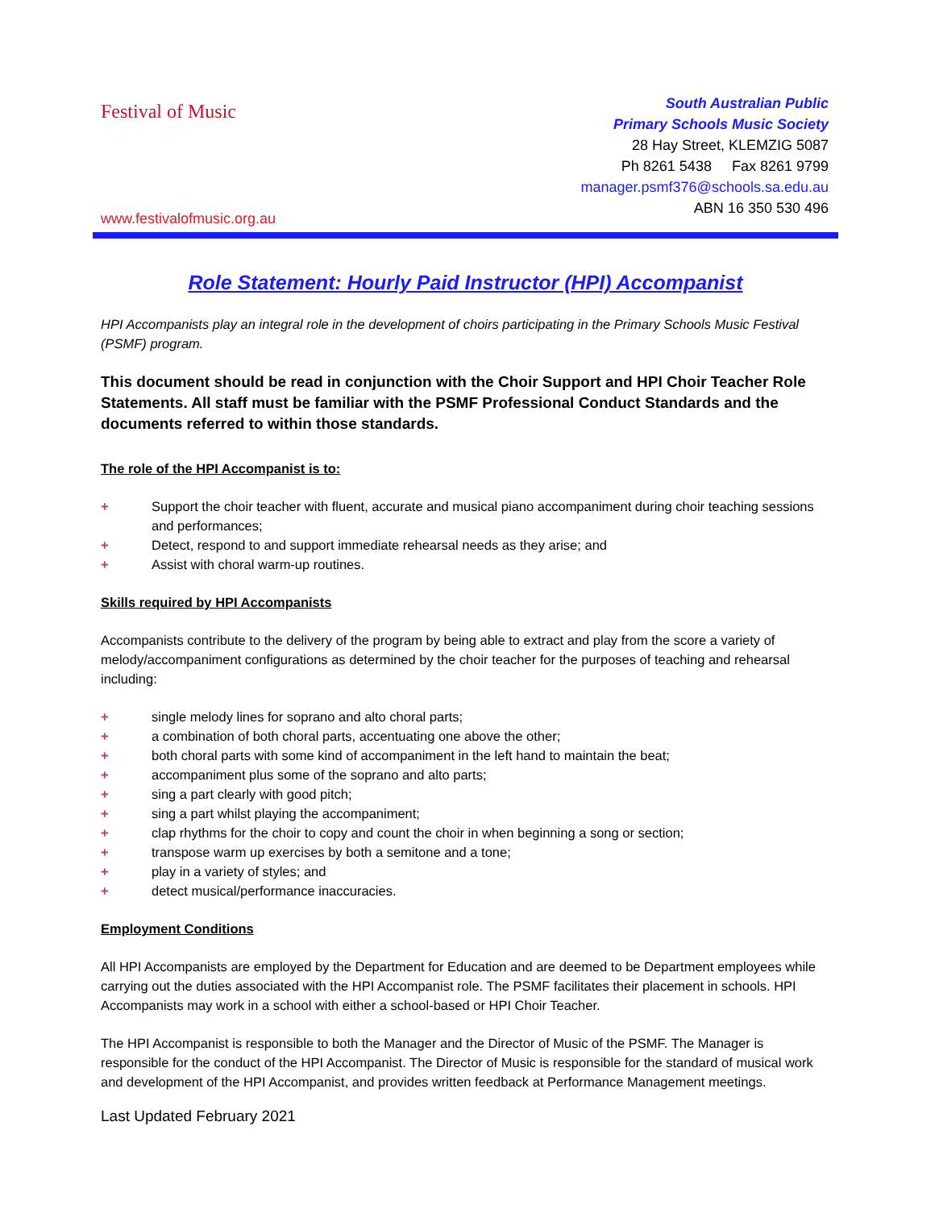Festival of Music
www.festivalofmusic.org.au
South Australian Public
Primary Schools Music Society
28 Hay Street, KLEMZIG 5087
Ph 8261 5438 Fax 8261 9799
manager.psmf376@schools.sa.edu.au
ABN 16 350 530 496
Role Statement: Hourly Paid Instructor (HPI) Accompanist
HPI Accompanists play an integral role in the development of choirs participating in the Primary Schools Music Festival (PSMF) program.
This document should be read in conjunction with the Choir Support and HPI Choir Teacher Role Statements. All staff must be familiar with the PSMF Professional Conduct Standards and the documents referred to within those standards.
The role of the HPI Accompanist is to:
+ Support the choir teacher with fluent, accurate and musical piano accompaniment during choir teaching sessions and performances;
+ Detect, respond to and support immediate rehearsal needs as they arise; and
+ Assist with choral warm-up routines.
Skills required by HPI Accompanists
Accompanists contribute to the delivery of the program by being able to extract and play from the score a variety of melody/accompaniment configurations as determined by the choir teacher for the purposes of teaching and rehearsal including:
+ single melody lines for soprano and alto choral parts;
+ a combination of both choral parts, accentuating one above the other;
+ both choral parts with some kind of accompaniment in the left hand to maintain the beat;
+ accompaniment plus some of the soprano and alto parts;
+ sing a part clearly with good pitch;
+ sing a part whilst playing the accompaniment;
+ clap rhythms for the choir to copy and count the choir in when beginning a song or section;
+ transpose warm up exercises by both a semitone and a tone;
+ play in a variety of styles; and
+ detect musical/performance inaccuracies.
Employment Conditions
All HPI Accompanists are employed by the Department for Education and are deemed to be Department employees while carrying out the duties associated with the HPI Accompanist role. The PSMF facilitates their placement in schools. HPI Accompanists may work in a school with either a school-based or HPI Choir Teacher.
The HPI Accompanist is responsible to both the Manager and the Director of Music of the PSMF. The Manager is responsible for the conduct of the HPI Accompanist. The Director of Music is responsible for the standard of musical work and development of the HPI Accompanist, and provides written feedback at Performance Management meetings.
Last Updated February 2021